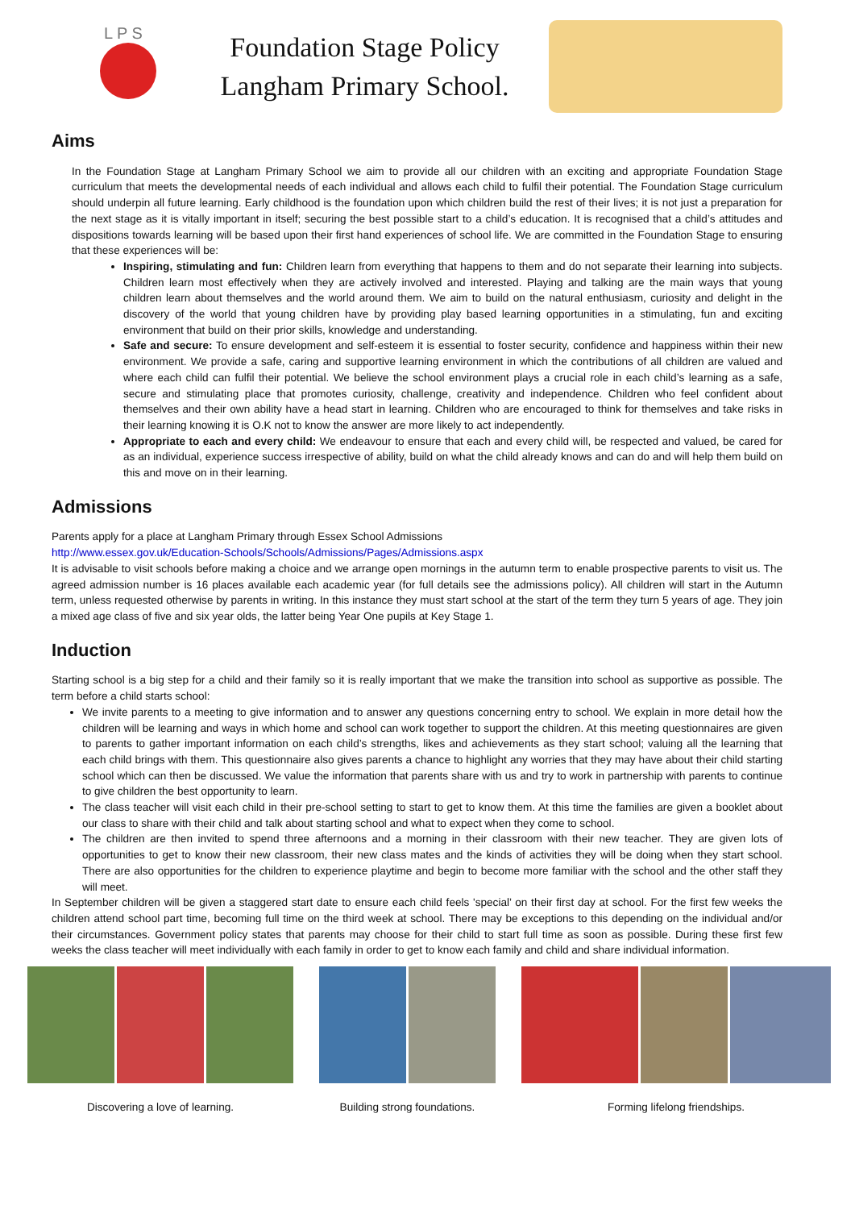L P S
Foundation Stage Policy
Langham Primary School.
Aims
In the Foundation Stage at Langham Primary School we aim to provide all our children with an exciting and appropriate Foundation Stage curriculum that meets the developmental needs of each individual and allows each child to fulfil their potential. The Foundation Stage curriculum should underpin all future learning. Early childhood is the foundation upon which children build the rest of their lives; it is not just a preparation for the next stage as it is vitally important in itself; securing the best possible start to a child’s education. It is recognised that a child’s attitudes and dispositions towards learning will be based upon their first hand experiences of school life. We are committed in the Foundation Stage to ensuring that these experiences will be:
Inspiring, stimulating and fun: Children learn from everything that happens to them and do not separate their learning into subjects. Children learn most effectively when they are actively involved and interested. Playing and talking are the main ways that young children learn about themselves and the world around them. We aim to build on the natural enthusiasm, curiosity and delight in the discovery of the world that young children have by providing play based learning opportunities in a stimulating, fun and exciting environment that build on their prior skills, knowledge and understanding.
Safe and secure: To ensure development and self-esteem it is essential to foster security, confidence and happiness within their new environment. We provide a safe, caring and supportive learning environment in which the contributions of all children are valued and where each child can fulfil their potential. We believe the school environment plays a crucial role in each child’s learning as a safe, secure and stimulating place that promotes curiosity, challenge, creativity and independence. Children who feel confident about themselves and their own ability have a head start in learning. Children who are encouraged to think for themselves and take risks in their learning knowing it is O.K not to know the answer are more likely to act independently.
Appropriate to each and every child: We endeavour to ensure that each and every child will, be respected and valued, be cared for as an individual, experience success irrespective of ability, build on what the child already knows and can do and will help them build on this and move on in their learning.
Admissions
Parents apply for a place at Langham Primary through Essex School Admissions
http://www.essex.gov.uk/Education-Schools/Schools/Admissions/Pages/Admissions.aspx
It is advisable to visit schools before making a choice and we arrange open mornings in the autumn term to enable prospective parents to visit us. The agreed admission number is 16 places available each academic year (for full details see the admissions policy). All children will start in the Autumn term, unless requested otherwise by parents in writing. In this instance they must start school at the start of the term they turn 5 years of age. They join a mixed age class of five and six year olds, the latter being Year One pupils at Key Stage 1.
Induction
Starting school is a big step for a child and their family so it is really important that we make the transition into school as supportive as possible. The term before a child starts school:
We invite parents to a meeting to give information and to answer any questions concerning entry to school. We explain in more detail how the children will be learning and ways in which home and school can work together to support the children. At this meeting questionnaires are given to parents to gather important information on each child’s strengths, likes and achievements as they start school; valuing all the learning that each child brings with them. This questionnaire also gives parents a chance to highlight any worries that they may have about their child starting school which can then be discussed. We value the information that parents share with us and try to work in partnership with parents to continue to give children the best opportunity to learn.
The class teacher will visit each child in their pre-school setting to start to get to know them. At this time the families are given a booklet about our class to share with their child and talk about starting school and what to expect when they come to school.
The children are then invited to spend three afternoons and a morning in their classroom with their new teacher. They are given lots of opportunities to get to know their new classroom, their new class mates and the kinds of activities they will be doing when they start school. There are also opportunities for the children to experience playtime and begin to become more familiar with the school and the other staff they will meet.
In September children will be given a staggered start date to ensure each child feels 'special’ on their first day at school. For the first few weeks the children attend school part time, becoming full time on the third week at school. There may be exceptions to this depending on the individual and/or their circumstances. Government policy states that parents may choose for their child to start full time as soon as possible. During these first few weeks the class teacher will meet individually with each family in order to get to know each family and child and share individual information.
Discovering a love of learning.
Building strong foundations. Forming lifelong friendships.